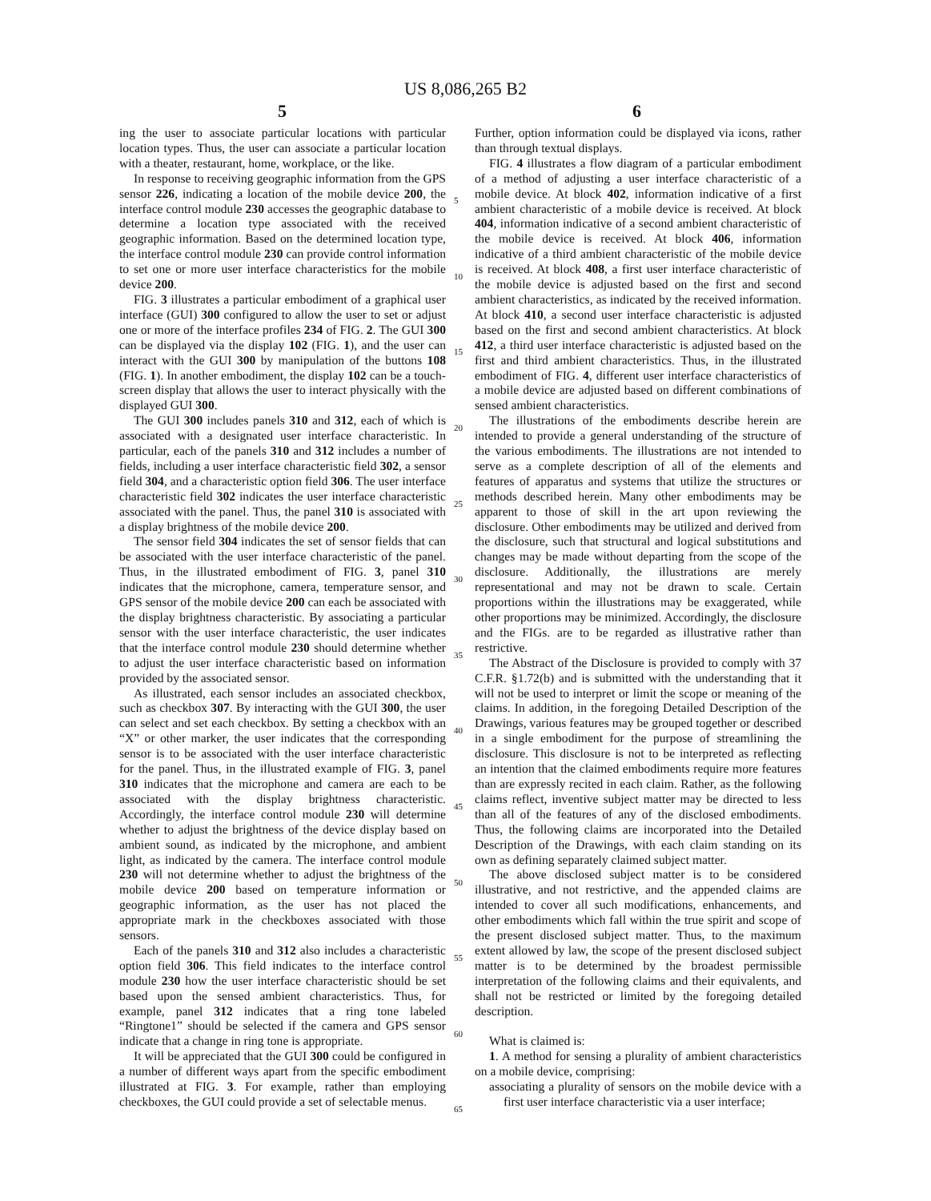US 8,086,265 B2
5 6
ing the user to associate particular locations with particular location types. Thus, the user can associate a particular location with a theater, restaurant, home, workplace, or the like.
In response to receiving geographic information from the GPS sensor 226, indicating a location of the mobile device 200, the interface control module 230 accesses the geographic database to determine a location type associated with the received geographic information. Based on the determined location type, the interface control module 230 can provide control information to set one or more user interface characteristics for the mobile device 200.
FIG. 3 illustrates a particular embodiment of a graphical user interface (GUI) 300 configured to allow the user to set or adjust one or more of the interface profiles 234 of FIG. 2. The GUI 300 can be displayed via the display 102 (FIG. 1), and the user can interact with the GUI 300 by manipulation of the buttons 108 (FIG. 1). In another embodiment, the display 102 can be a touch-screen display that allows the user to interact physically with the displayed GUI 300.
The GUI 300 includes panels 310 and 312, each of which is associated with a designated user interface characteristic. In particular, each of the panels 310 and 312 includes a number of fields, including a user interface characteristic field 302, a sensor field 304, and a characteristic option field 306. The user interface characteristic field 302 indicates the user interface characteristic associated with the panel. Thus, the panel 310 is associated with a display brightness of the mobile device 200.
The sensor field 304 indicates the set of sensor fields that can be associated with the user interface characteristic of the panel. Thus, in the illustrated embodiment of FIG. 3, panel 310 indicates that the microphone, camera, temperature sensor, and GPS sensor of the mobile device 200 can each be associated with the display brightness characteristic. By associating a particular sensor with the user interface characteristic, the user indicates that the interface control module 230 should determine whether to adjust the user interface characteristic based on information provided by the associated sensor.
As illustrated, each sensor includes an associated checkbox, such as checkbox 307. By interacting with the GUI 300, the user can select and set each checkbox. By setting a checkbox with an “X” or other marker, the user indicates that the corresponding sensor is to be associated with the user interface characteristic for the panel. Thus, in the illustrated example of FIG. 3, panel 310 indicates that the microphone and camera are each to be associated with the display brightness characteristic. Accordingly, the interface control module 230 will determine whether to adjust the brightness of the device display based on ambient sound, as indicated by the microphone, and ambient light, as indicated by the camera. The interface control module 230 will not determine whether to adjust the brightness of the mobile device 200 based on temperature information or geographic information, as the user has not placed the appropriate mark in the checkboxes associated with those sensors.
Each of the panels 310 and 312 also includes a characteristic option field 306. This field indicates to the interface control module 230 how the user interface characteristic should be set based upon the sensed ambient characteristics. Thus, for example, panel 312 indicates that a ring tone labeled “Ringtone1” should be selected if the camera and GPS sensor indicate that a change in ring tone is appropriate.
It will be appreciated that the GUI 300 could be configured in a number of different ways apart from the specific embodiment illustrated at FIG. 3. For example, rather than employing checkboxes, the GUI could provide a set of selectable menus.
5
10
15
20
25
30
35
40
45
50
55
60
65
Further, option information could be displayed via icons, rather than through textual displays.
FIG. 4 illustrates a flow diagram of a particular embodiment of a method of adjusting a user interface characteristic of a mobile device. At block 402, information indicative of a first ambient characteristic of a mobile device is received. At block 404, information indicative of a second ambient characteristic of the mobile device is received. At block 406, information indicative of a third ambient characteristic of the mobile device is received. At block 408, a first user interface characteristic of the mobile device is adjusted based on the first and second ambient characteristics, as indicated by the received information. At block 410, a second user interface characteristic is adjusted based on the first and second ambient characteristics. At block 412, a third user interface characteristic is adjusted based on the first and third ambient characteristics. Thus, in the illustrated embodiment of FIG. 4, different user interface characteristics of a mobile device are adjusted based on different combinations of sensed ambient characteristics.
The illustrations of the embodiments describe herein are intended to provide a general understanding of the structure of the various embodiments. The illustrations are not intended to serve as a complete description of all of the elements and features of apparatus and systems that utilize the structures or methods described herein. Many other embodiments may be apparent to those of skill in the art upon reviewing the disclosure. Other embodiments may be utilized and derived from the disclosure, such that structural and logical substitutions and changes may be made without departing from the scope of the disclosure. Additionally, the illustrations are merely representational and may not be drawn to scale. Certain proportions within the illustrations may be exaggerated, while other proportions may be minimized. Accordingly, the disclosure and the FIGs. are to be regarded as illustrative rather than restrictive.
The Abstract of the Disclosure is provided to comply with 37 C.F.R. §1.72(b) and is submitted with the understanding that it will not be used to interpret or limit the scope or meaning of the claims. In addition, in the foregoing Detailed Description of the Drawings, various features may be grouped together or described in a single embodiment for the purpose of streamlining the disclosure. This disclosure is not to be interpreted as reflecting an intention that the claimed embodiments require more features than are expressly recited in each claim. Rather, as the following claims reflect, inventive subject matter may be directed to less than all of the features of any of the disclosed embodiments. Thus, the following claims are incorporated into the Detailed Description of the Drawings, with each claim standing on its own as defining separately claimed subject matter.
The above disclosed subject matter is to be considered illustrative, and not restrictive, and the appended claims are intended to cover all such modifications, enhancements, and other embodiments which fall within the true spirit and scope of the present disclosed subject matter. Thus, to the maximum extent allowed by law, the scope of the present disclosed subject matter is to be determined by the broadest permissible interpretation of the following claims and their equivalents, and shall not be restricted or limited by the foregoing detailed description.
What is claimed is:
1. A method for sensing a plurality of ambient characteristics on a mobile device, comprising:
associating a plurality of sensors on the mobile device with a first user interface characteristic via a user interface;